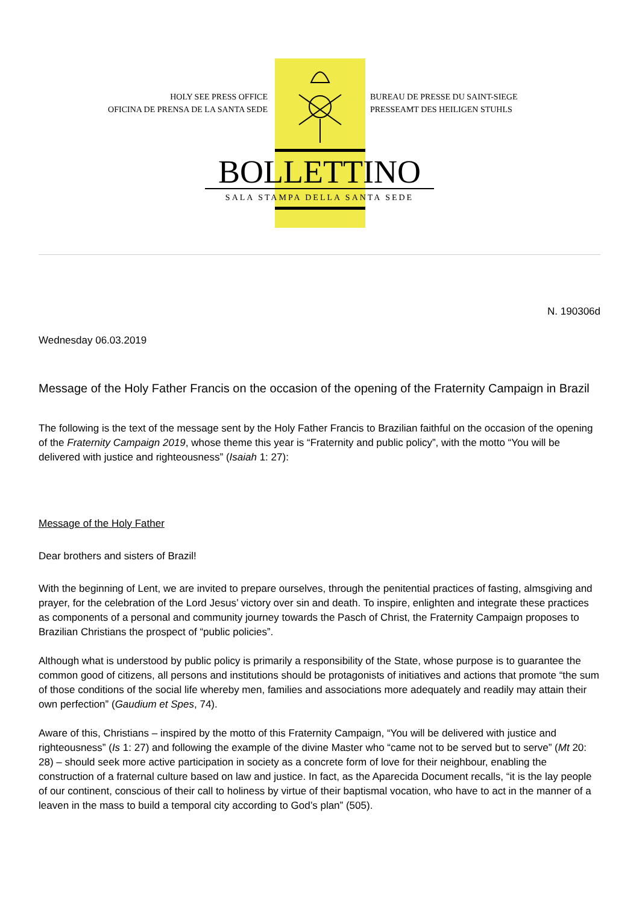HOLY SEE PRESS OFFICE
OFICINA DE PRENSA DE LA SANTA SEDE
BUREAU DE PRESSE DU SAINT-SIEGE
PRESSEAMT DES HEILIGEN STUHLS
BOLLETTINO
SALA STAMPA DELLA SANTA SEDE
N. 190306d
Wednesday 06.03.2019
Message of the Holy Father Francis on the occasion of the opening of the Fraternity Campaign in Brazil
The following is the text of the message sent by the Holy Father Francis to Brazilian faithful on the occasion of the opening of the Fraternity Campaign 2019, whose theme this year is “Fraternity and public policy”, with the motto “You will be delivered with justice and righteousness” (Isaiah 1: 27):
Message of the Holy Father
Dear brothers and sisters of Brazil!
With the beginning of Lent, we are invited to prepare ourselves, through the penitential practices of fasting, almsgiving and prayer, for the celebration of the Lord Jesus’ victory over sin and death. To inspire, enlighten and integrate these practices as components of a personal and community journey towards the Pasch of Christ, the Fraternity Campaign proposes to Brazilian Christians the prospect of “public policies”.
Although what is understood by public policy is primarily a responsibility of the State, whose purpose is to guarantee the common good of citizens, all persons and institutions should be protagonists of initiatives and actions that promote “the sum of those conditions of the social life whereby men, families and associations more adequately and readily may attain their own perfection” (Gaudium et Spes, 74).
Aware of this, Christians – inspired by the motto of this Fraternity Campaign, “You will be delivered with justice and righteousness” (Is 1: 27) and following the example of the divine Master who “came not to be served but to serve” (Mt 20: 28) – should seek more active participation in society as a concrete form of love for their neighbour, enabling the construction of a fraternal culture based on law and justice. In fact, as the Aparecida Document recalls, “it is the lay people of our continent, conscious of their call to holiness by virtue of their baptismal vocation, who have to act in the manner of a leaven in the mass to build a temporal city according to God’s plan” (505).